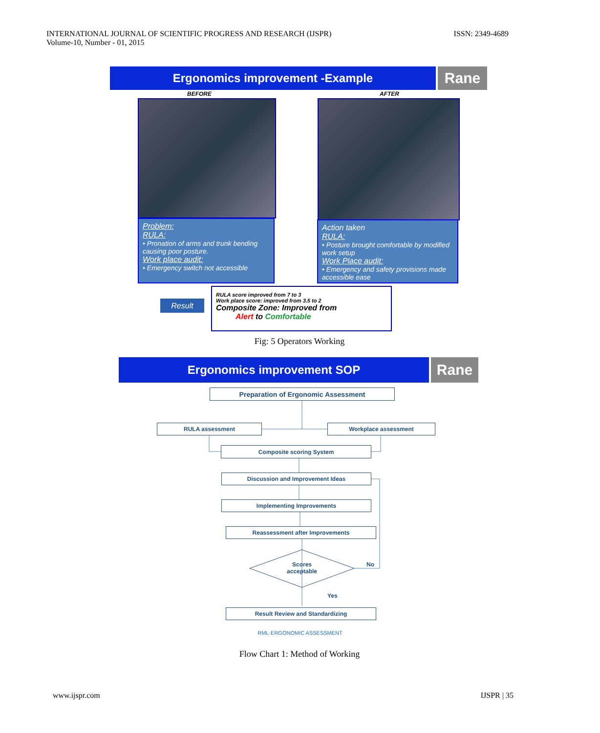INTERNATIONAL JOURNAL OF SCIENTIFIC PROGRESS AND RESEARCH (IJSPR)
Volume-10, Number - 01, 2015
ISSN: 2349-4689
Ergonomics improvement -Example Rane
BEFORE AFTER
Problem:
RULA:
• Pronation of arms and trunk bending causing poor posture.
Work place audit:
• Emergency switch not accessible
Action taken
RULA:
• Posture brought comfortable by modified work setup
Work Place audit:
• Emergency and safety provisions made accessible ease
Result
RULA score improved from 7 to 3
Work place score: improved from 3.5 to 2
Composite Zone: Improved from
Alert to Comfortable
Fig: 5 Operators Working
Ergonomics improvement SOP Rane
Preparation of Ergonomic Assessment
RULA assessment Workplace assessment
Composite scoring System
Discussion and Improvement Ideas
Implementing Improvements
Reassessment after Improvements
Scores acceptable
No
Yes
Result Review and Standardizing
RML-ERGONOMIC ASSESSMENT
Flow Chart 1: Method of Working
www.ijspr.com IJSPR | 35